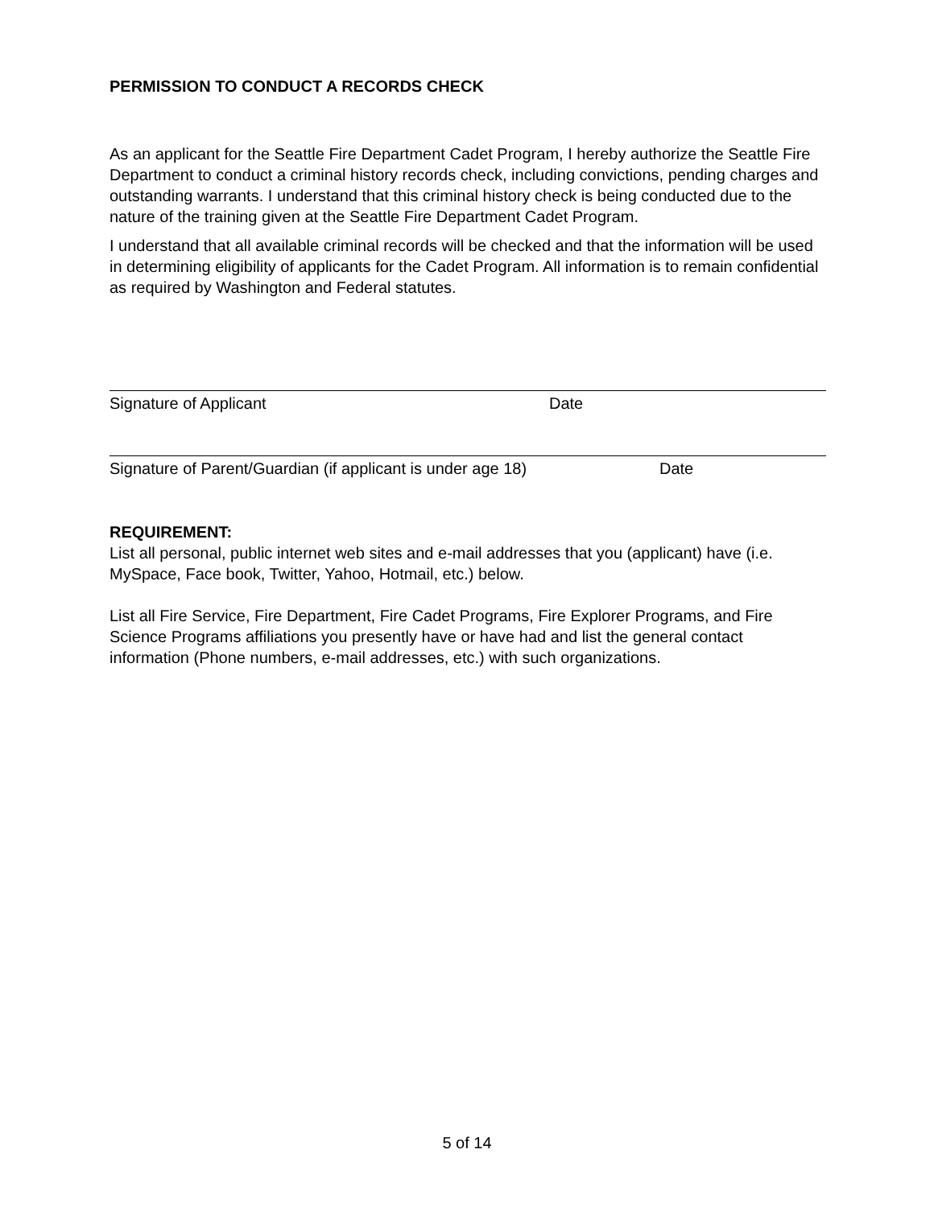PERMISSION TO CONDUCT A RECORDS CHECK
As an applicant for the Seattle Fire Department Cadet Program, I hereby authorize the Seattle Fire Department to conduct a criminal history records check, including convictions, pending charges and outstanding warrants. I understand that this criminal history check is being conducted due to the nature of the training given at the Seattle Fire Department Cadet Program.
I understand that all available criminal records will be checked and that the information will be used in determining eligibility of applicants for the Cadet Program. All information is to remain confidential as required by Washington and Federal statutes.
Signature of Applicant Date
Signature of Parent/Guardian (if applicant is under age 18) Date
REQUIREMENT:
List all personal, public internet web sites and e-mail addresses that you (applicant) have (i.e. MySpace, Face book, Twitter, Yahoo, Hotmail, etc.) below.
List all Fire Service, Fire Department, Fire Cadet Programs, Fire Explorer Programs, and Fire Science Programs affiliations you presently have or have had and list the general contact information (Phone numbers, e-mail addresses, etc.) with such organizations.
5 of 14